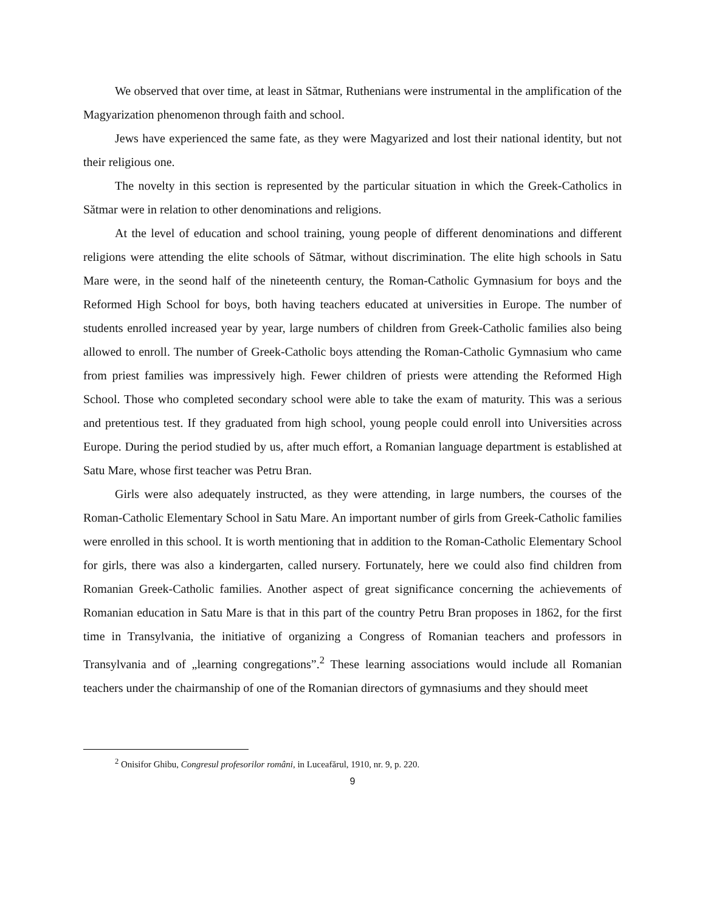We observed that over time, at least in Sătmar, Ruthenians were instrumental in the amplification of the Magyarization phenomenon through faith and school.
Jews have experienced the same fate, as they were Magyarized and lost their national identity, but not their religious one.
The novelty in this section is represented by the particular situation in which the Greek-Catholics in Sătmar were in relation to other denominations and religions.
At the level of education and school training, young people of different denominations and different religions were attending the elite schools of Sătmar, without discrimination. The elite high schools in Satu Mare were, in the seond half of the nineteenth century, the Roman-Catholic Gymnasium for boys and the Reformed High School for boys, both having teachers educated at universities in Europe. The number of students enrolled increased year by year, large numbers of children from Greek-Catholic families also being allowed to enroll. The number of Greek-Catholic boys attending the Roman-Catholic Gymnasium who came from priest families was impressively high. Fewer children of priests were attending the Reformed High School. Those who completed secondary school were able to take the exam of maturity. This was a serious and pretentious test. If they graduated from high school, young people could enroll into Universities across Europe. During the period studied by us, after much effort, a Romanian language department is established at Satu Mare, whose first teacher was Petru Bran.
Girls were also adequately instructed, as they were attending, in large numbers, the courses of the Roman-Catholic Elementary School in Satu Mare. An important number of girls from Greek-Catholic families were enrolled in this school. It is worth mentioning that in addition to the Roman-Catholic Elementary School for girls, there was also a kindergarten, called nursery. Fortunately, here we could also find children from Romanian Greek-Catholic families. Another aspect of great significance concerning the achievements of Romanian education in Satu Mare is that in this part of the country Petru Bran proposes in 1862, for the first time in Transylvania, the initiative of organizing a Congress of Romanian teachers and professors in Transylvania and of „learning congregations”.<sup>2</sup> These learning associations would include all Romanian teachers under the chairmanship of one of the Romanian directors of gymnasiums and they should meet
<sup>2</sup> Onisifor Ghibu, Congresul profesorilor români, in Luceafărul, 1910, nr. 9, p. 220.
9